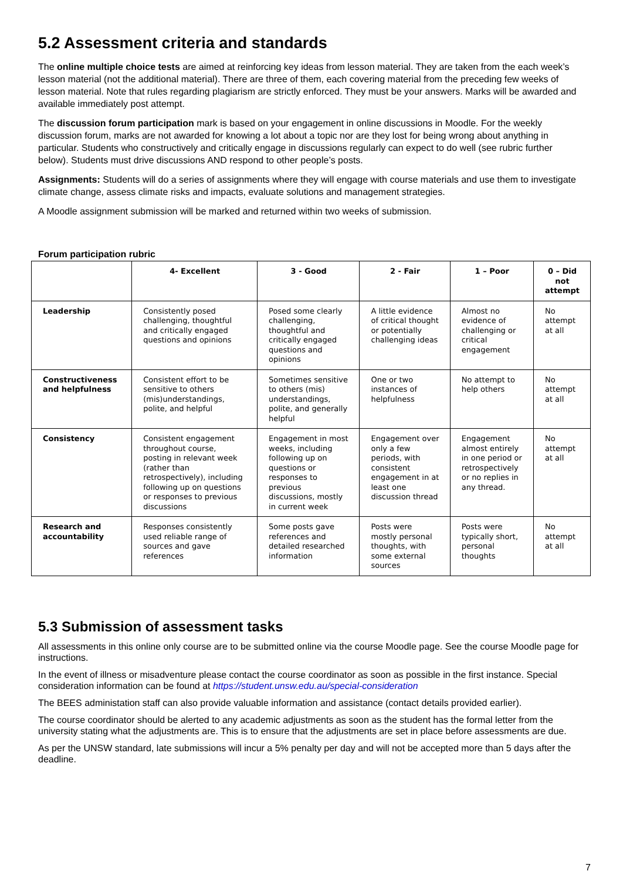5.2 Assessment criteria and standards
The online multiple choice tests are aimed at reinforcing key ideas from lesson material. They are taken from the each week’s lesson material (not the additional material). There are three of them, each covering material from the preceding few weeks of lesson material. Note that rules regarding plagiarism are strictly enforced. They must be your answers. Marks will be awarded and available immediately post attempt.
The discussion forum participation mark is based on your engagement in online discussions in Moodle. For the weekly discussion forum, marks are not awarded for knowing a lot about a topic nor are they lost for being wrong about anything in particular. Students who constructively and critically engage in discussions regularly can expect to do well (see rubric further below). Students must drive discussions AND respond to other people’s posts.
Assignments: Students will do a series of assignments where they will engage with course materials and use them to investigate climate change, assess climate risks and impacts, evaluate solutions and management strategies.
A Moodle assignment submission will be marked and returned within two weeks of submission.
Forum participation rubric
| | 4- Excellent | 3 - Good | 2 - Fair | 1 – Poor | 0 – Did not attempt |
| --- | --- | --- | --- | --- | --- |
| Leadership | Consistently posed challenging, thoughtful and critically engaged questions and opinions | Posed some clearly challenging, thoughtful and critically engaged questions and opinions | A little evidence of critical thought or potentially challenging ideas | Almost no evidence of challenging or critical engagement | No attempt at all |
| Constructiveness and helpfulness | Consistent effort to be sensitive to others (mis)understandings, polite, and helpful | Sometimes sensitive to others (mis) understandings, polite, and generally helpful | One or two instances of helpfulness | No attempt to help others | No attempt at all |
| Consistency | Consistent engagement throughout course, posting in relevant week (rather than retrospectively), including following up on questions or responses to previous discussions | Engagement in most weeks, including following up on questions or responses to previous discussions, mostly in current week | Engagement over only a few periods, with consistent engagement in at least one discussion thread | Engagement almost entirely in one period or retrospectively or no replies in any thread. | No attempt at all |
| Research and accountability | Responses consistently used reliable range of sources and gave references | Some posts gave references and detailed researched information | Posts were mostly personal thoughts, with some external sources | Posts were typically short, personal thoughts | No attempt at all |
5.3 Submission of assessment tasks
All assessments in this online only course are to be submitted online via the course Moodle page. See the course Moodle page for instructions.
In the event of illness or misadventure please contact the course coordinator as soon as possible in the first instance. Special consideration information can be found at https://student.unsw.edu.au/special-consideration
The BEES administation staff can also provide valuable information and assistance (contact details provided earlier).
The course coordinator should be alerted to any academic adjustments as soon as the student has the formal letter from the university stating what the adjustments are. This is to ensure that the adjustments are set in place before assessments are due.
As per the UNSW standard, late submissions will incur a 5% penalty per day and will not be accepted more than 5 days after the deadline.
7